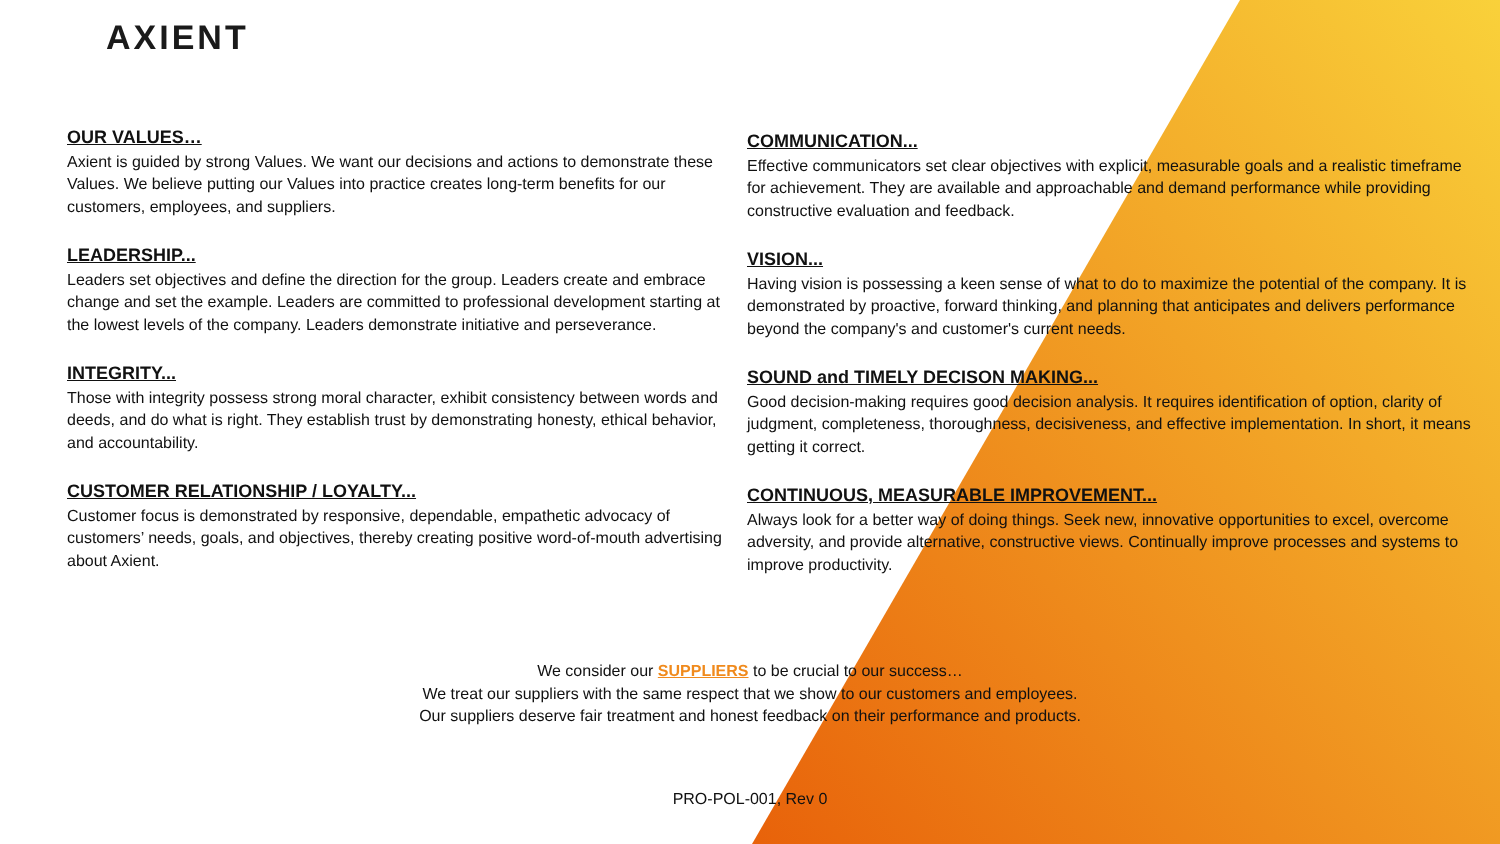AXIENT
OUR VALUES…
Axient is guided by strong Values. We want our decisions and actions to demonstrate these Values. We believe putting our Values into practice creates long-term benefits for our customers, employees, and suppliers.
LEADERSHIP...
Leaders set objectives and define the direction for the group. Leaders create and embrace change and set the example. Leaders are committed to professional development starting at the lowest levels of the company. Leaders demonstrate initiative and perseverance.
INTEGRITY...
Those with integrity possess strong moral character, exhibit consistency between words and deeds, and do what is right. They establish trust by demonstrating honesty, ethical behavior, and accountability.
CUSTOMER RELATIONSHIP / LOYALTY...
Customer focus is demonstrated by responsive, dependable, empathetic advocacy of customers’ needs, goals, and objectives, thereby creating positive word-of-mouth advertising about Axient.
COMMUNICATION...
Effective communicators set clear objectives with explicit, measurable goals and a realistic timeframe for achievement. They are available and approachable and demand performance while providing constructive evaluation and feedback.
VISION...
Having vision is possessing a keen sense of what to do to maximize the potential of the company. It is demonstrated by proactive, forward thinking, and planning that anticipates and delivers performance beyond the company's and customer's current needs.
SOUND and TIMELY DECISON MAKING...
Good decision-making requires good decision analysis. It requires identification of option, clarity of judgment, completeness, thoroughness, decisiveness, and effective implementation. In short, it means getting it correct.
CONTINUOUS, MEASURABLE IMPROVEMENT...
Always look for a better way of doing things. Seek new, innovative opportunities to excel, overcome adversity, and provide alternative, constructive views. Continually improve processes and systems to improve productivity.
We consider our SUPPLIERS to be crucial to our success…
We treat our suppliers with the same respect that we show to our customers and employees.
Our suppliers deserve fair treatment and honest feedback on their performance and products.
PRO-POL-001, Rev 0